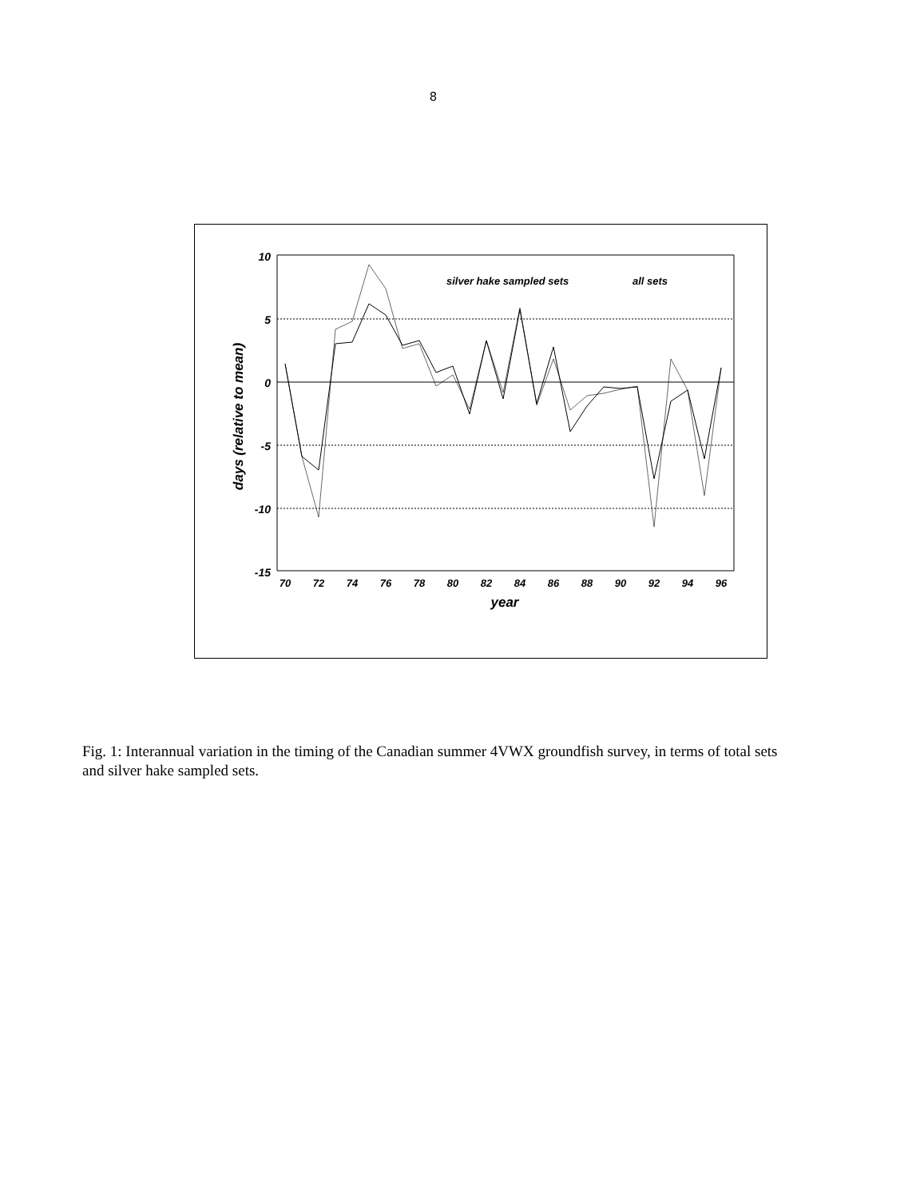8
10
5
0
-5
-10
-15
days (relative to mean)
70
72
74
76
78
80
82
84
86
88
90
92
94
96
year
silver hake sampled sets
all sets
Fig. 1: Interannual variation in the timing of the Canadian summer 4VWX groundfish survey, in terms of total sets and silver hake sampled sets.